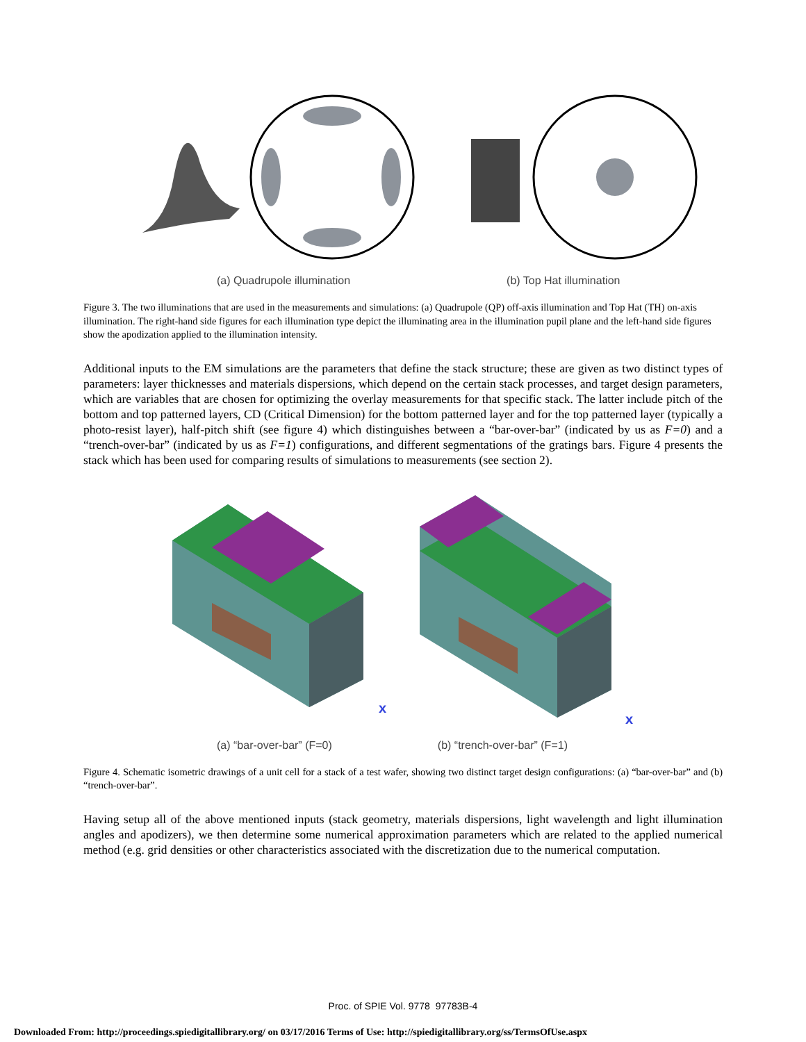(a) Quadrupole illumination (b) Top Hat illumination
Figure 3. The two illuminations that are used in the measurements and simulations: (a) Quadrupole (QP) off-axis illumination and Top Hat (TH) on-axis illumination. The right-hand side figures for each illumination type depict the illuminating area in the illumination pupil plane and the left-hand side figures show the apodization applied to the illumination intensity.
Additional inputs to the EM simulations are the parameters that define the stack structure; these are given as two distinct types of parameters: layer thicknesses and materials dispersions, which depend on the certain stack processes, and target design parameters, which are variables that are chosen for optimizing the overlay measurements for that specific stack. The latter include pitch of the bottom and top patterned layers, CD (Critical Dimension) for the bottom patterned layer and for the top patterned layer (typically a photo-resist layer), half-pitch shift (see figure 4) which distinguishes between a “bar-over-bar” (indicated by us as F=0) and a “trench-over-bar” (indicated by us as F=1) configurations, and different segmentations of the gratings bars. Figure 4 presents the stack which has been used for comparing results of simulations to measurements (see section 2).
x
x
(a) “bar-over-bar” (F=0) (b) “trench-over-bar” (F=1)
Figure 4. Schematic isometric drawings of a unit cell for a stack of a test wafer, showing two distinct target design configurations: (a) “bar-over-bar” and (b) “trench-over-bar”.
Having setup all of the above mentioned inputs (stack geometry, materials dispersions, light wavelength and light illumination angles and apodizers), we then determine some numerical approximation parameters which are related to the applied numerical method (e.g. grid densities or other characteristics associated with the discretization due to the numerical computation.
Proc. of SPIE Vol. 9778 97783B-4
Downloaded From: http://proceedings.spiedigitallibrary.org/ on 03/17/2016 Terms of Use: http://spiedigitallibrary.org/ss/TermsOfUse.aspx